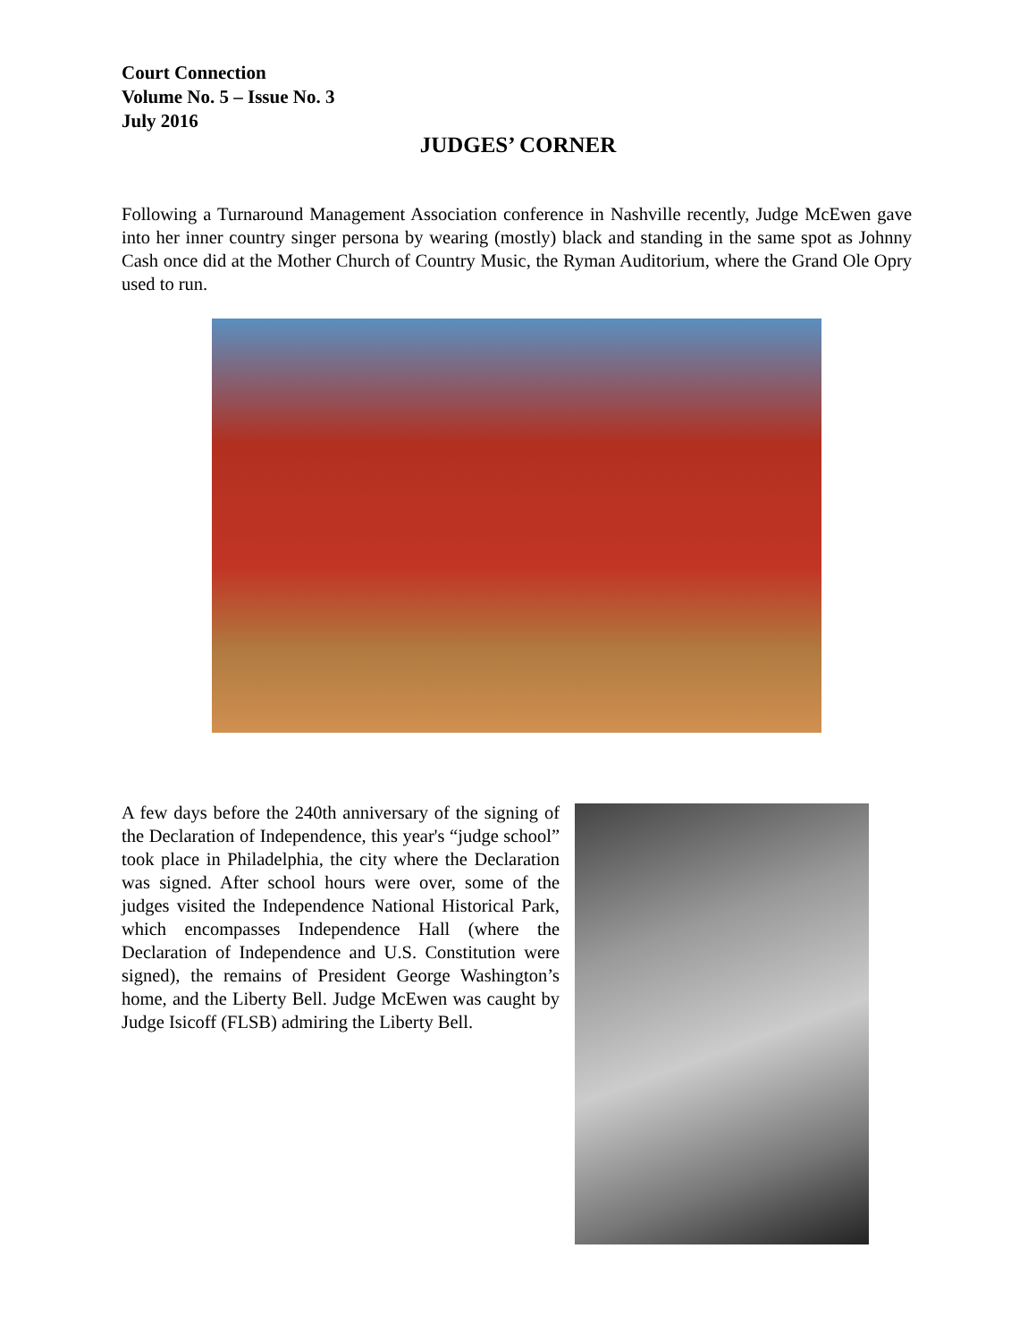Court Connection
Volume No. 5 – Issue No. 3
July 2016
JUDGES’ CORNER
Following a Turnaround Management Association conference in Nashville recently, Judge McEwen gave into her inner country singer persona by wearing (mostly) black and standing in the same spot as Johnny Cash once did at the Mother Church of Country Music, the Ryman Auditorium, where the Grand Ole Opry used to run.
A few days before the 240th anniversary of the signing of the Declaration of Independence, this year's “judge school” took place in Philadelphia, the city where the Declaration was signed. After school hours were over, some of the judges visited the Independence National Historical Park, which encompasses Independence Hall (where the Declaration of Independence and U.S. Constitution were signed), the remains of President George Washington’s home, and the Liberty Bell. Judge McEwen was caught by Judge Isicoff (FLSB) admiring the Liberty Bell.